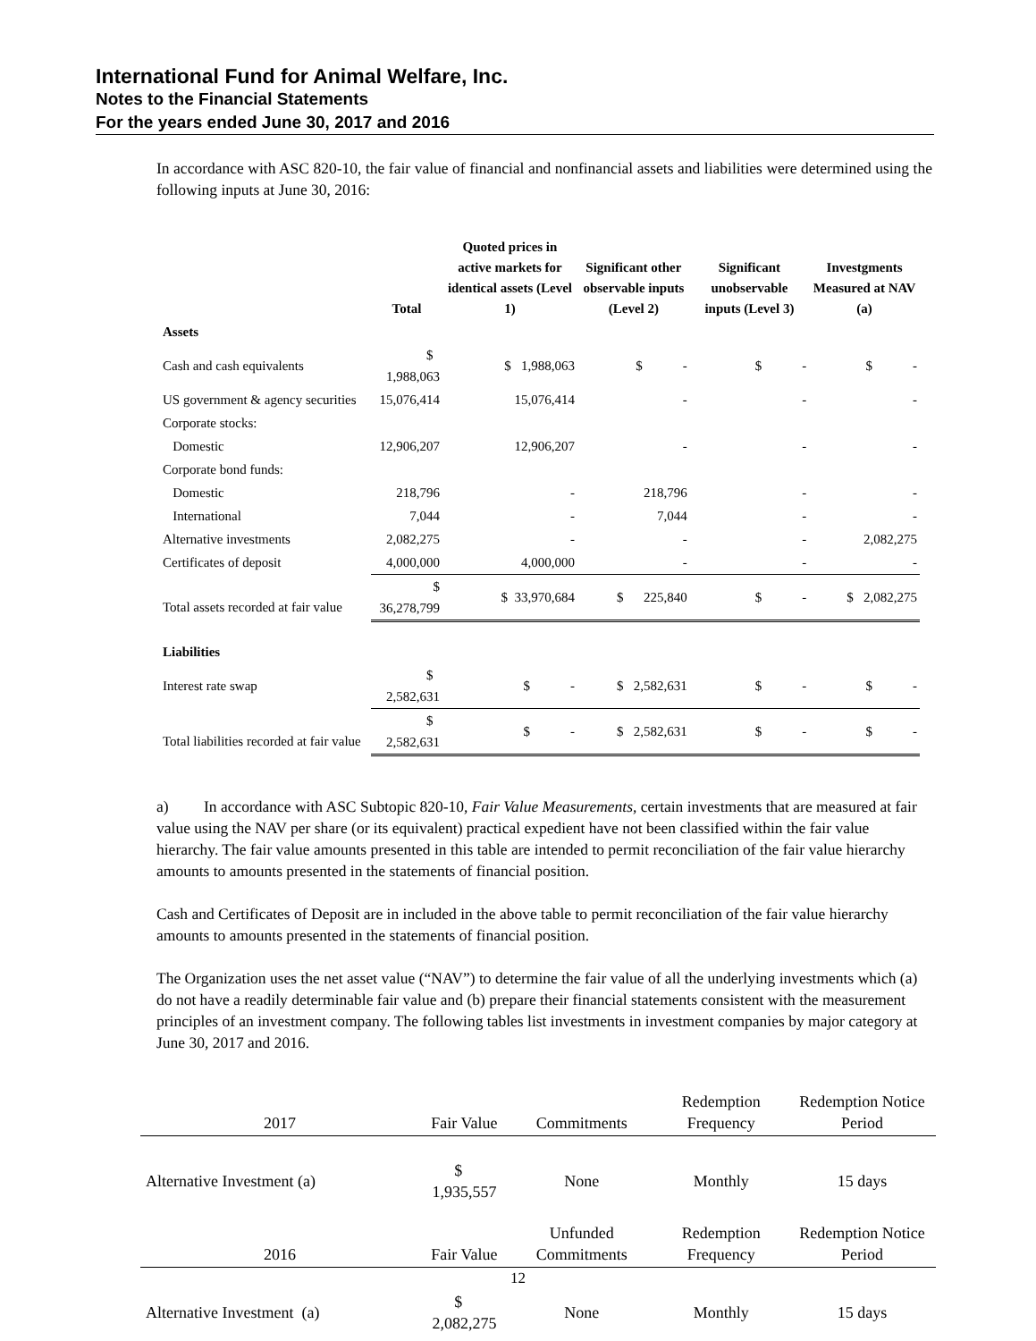International Fund for Animal Welfare, Inc.
Notes to the Financial Statements
For the years ended June 30, 2017 and 2016
In accordance with ASC 820-10, the fair value of financial and nonfinancial assets and liabilities were determined using the following inputs at June 30, 2016:
| | Total | Quoted prices in active markets for identical assets (Level 1) | Significant other observable inputs (Level 2) | Significant unobservable inputs (Level 3) | Investgments Measured at NAV (a) |
| --- | --- | --- | --- | --- | --- |
| Assets | | | | | |
| Cash and cash equivalents | $ 1,988,063 | $ 1,988,063 | $ - | $ - | $ - |
| US government & agency securities | 15,076,414 | 15,076,414 | - | - | - |
| Corporate stocks: | | | | | |
| Domestic | 12,906,207 | 12,906,207 | - | - | - |
| Corporate bond funds: | | | | | |
| Domestic | 218,796 | - | 218,796 | - | - |
| International | 7,044 | - | 7,044 | - | - |
| Alternative investments | 2,082,275 | - | - | - | 2,082,275 |
| Certificates of deposit | 4,000,000 | 4,000,000 | - | - | - |
| Total assets recorded at fair value | $ 36,278,799 | $ 33,970,684 | $ 225,840 | $ - | $ 2,082,275 |
| Liabilities | | | | | |
| Interest rate swap | $ 2,582,631 | $ - | $ 2,582,631 | $ - | $ - |
| Total liabilities recorded at fair value | $ 2,582,631 | $ - | $ 2,582,631 | $ - | $ - |
a) In accordance with ASC Subtopic 820-10, Fair Value Measurements, certain investments that are measured at fair value using the NAV per share (or its equivalent) practical expedient have not been classified within the fair value hierarchy. The fair value amounts presented in this table are intended to permit reconciliation of the fair value hierarchy amounts to amounts presented in the statements of financial position.
Cash and Certificates of Deposit are in included in the above table to permit reconciliation of the fair value hierarchy amounts to amounts presented in the statements of financial position.
The Organization uses the net asset value (“NAV”) to determine the fair value of all the underlying investments which (a) do not have a readily determinable fair value and (b) prepare their financial statements consistent with the measurement principles of an investment company. The following tables list investments in investment companies by major category at June 30, 2017 and 2016.
| 2017 | Fair Value | Commitments | Redemption Frequency | Redemption Notice Period |
| --- | --- | --- | --- | --- |
| Alternative Investment (a) | $ 1,935,557 | None | Monthly | 15 days |
| 2016 | Fair Value | Unfunded Commitments | Redemption Frequency | Redemption Notice Period |
| Alternative Investment (a) | $ 2,082,275 | None | Monthly | 15 days |
12